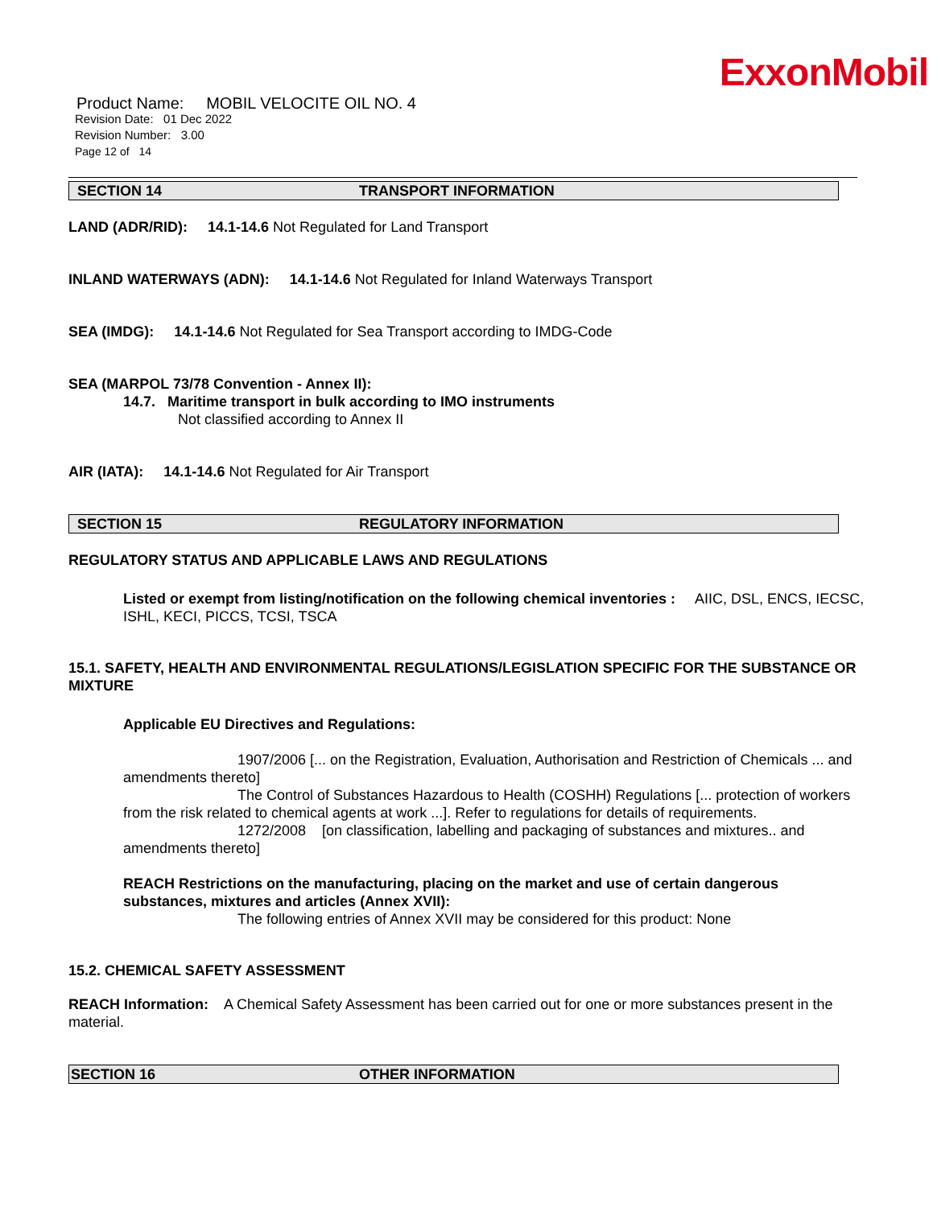ExxonMobil
Product Name: MOBIL VELOCITE OIL NO. 4
Revision Date: 01 Dec 2022
Revision Number: 3.00
Page 12 of 14
SECTION 14 TRANSPORT INFORMATION
LAND (ADR/RID): 14.1-14.6 Not Regulated for Land Transport
INLAND WATERWAYS (ADN): 14.1-14.6 Not Regulated for Inland Waterways Transport
SEA (IMDG): 14.1-14.6 Not Regulated for Sea Transport according to IMDG-Code
SEA (MARPOL 73/78 Convention - Annex II):
14.7. Maritime transport in bulk according to IMO instruments
Not classified according to Annex II
AIR (IATA): 14.1-14.6 Not Regulated for Air Transport
SECTION 15 REGULATORY INFORMATION
REGULATORY STATUS AND APPLICABLE LAWS AND REGULATIONS
Listed or exempt from listing/notification on the following chemical inventories : AIIC, DSL, ENCS, IECSC, ISHL, KECI, PICCS, TCSI, TSCA
15.1. SAFETY, HEALTH AND ENVIRONMENTAL REGULATIONS/LEGISLATION SPECIFIC FOR THE SUBSTANCE OR MIXTURE
Applicable EU Directives and Regulations:
1907/2006 [... on the Registration, Evaluation, Authorisation and Restriction of Chemicals ... and amendments thereto]
The Control of Substances Hazardous to Health (COSHH) Regulations [... protection of workers from the risk related to chemical agents at work ...]. Refer to regulations for details of requirements.
1272/2008 [on classification, labelling and packaging of substances and mixtures.. and amendments thereto]
REACH Restrictions on the manufacturing, placing on the market and use of certain dangerous substances, mixtures and articles (Annex XVII):
The following entries of Annex XVII may be considered for this product: None
15.2. CHEMICAL SAFETY ASSESSMENT
REACH Information: A Chemical Safety Assessment has been carried out for one or more substances present in the material.
SECTION 16 OTHER INFORMATION